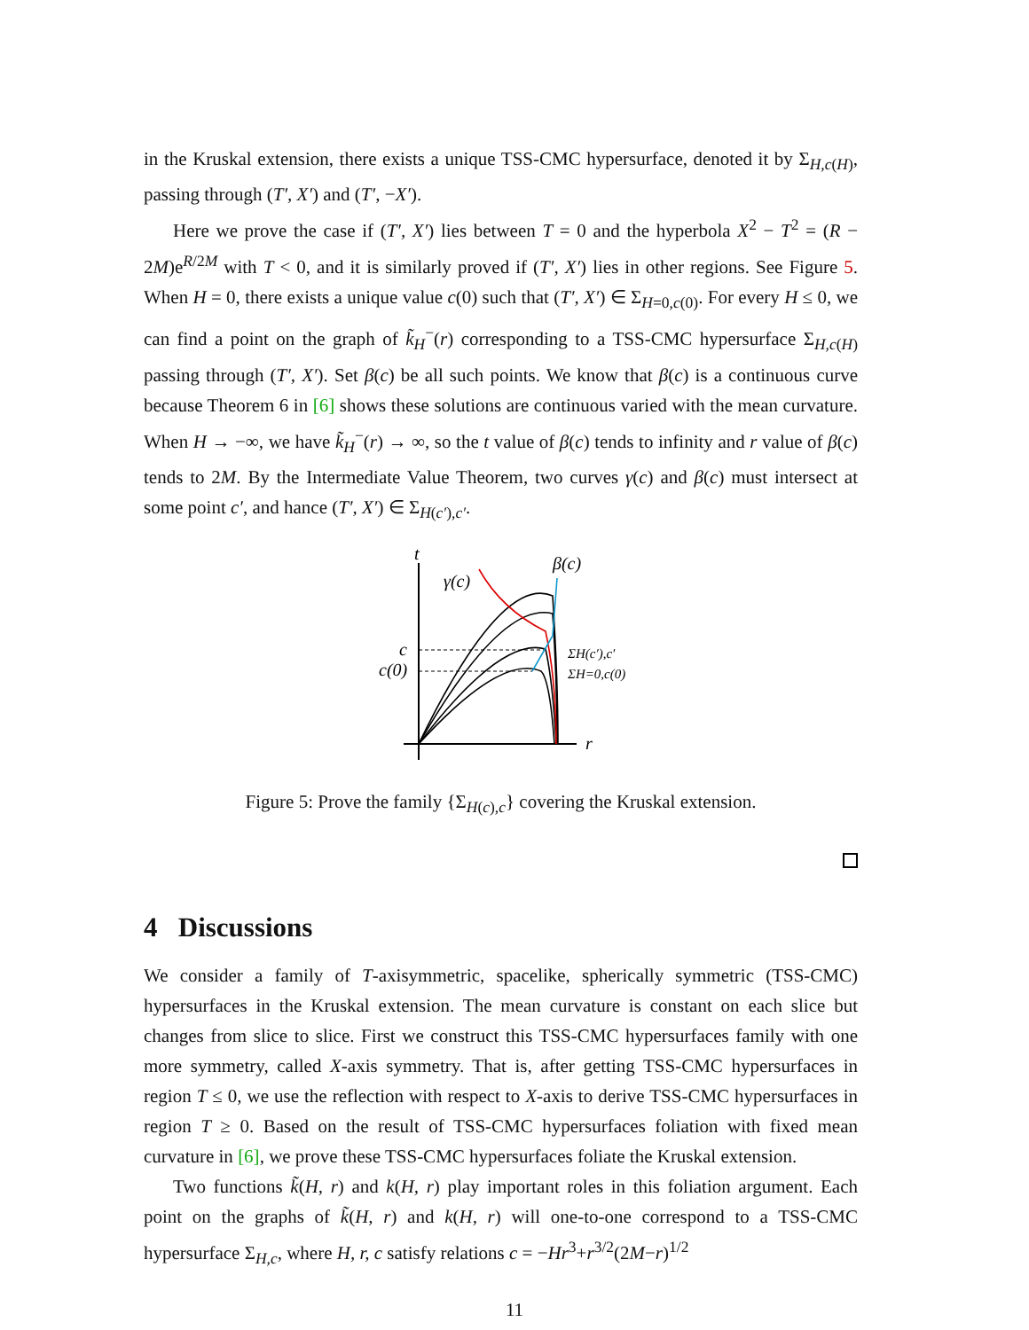in the Kruskal extension, there exists a unique TSS-CMC hypersurface, denoted it by Σ<sub>H,c(H)</sub>, passing through (T′, X′) and (T′, −X′).
Here we prove the case if (T′, X′) lies between T = 0 and the hyperbola X<sup>2</sup> − T<sup>2</sup> = (R − 2M)e<sup>R/2M</sup> with T < 0, and it is similarly proved if (T′, X′) lies in other regions. See Figure 5. When H = 0, there exists a unique value c(0) such that (T′, X′) ∈ Σ<sub>H=0,c(0)</sub>. For every H ≤ 0, we can find a point on the graph of k̃<sub>H</sub><sup>−</sup>(r) corresponding to a TSS-CMC hypersurface Σ<sub>H,c(H)</sub> passing through (T′, X′). Set β(c) be all such points. We know that β(c) is a continuous curve because Theorem 6 in [6] shows these solutions are continuous varied with the mean curvature. When H → −∞, we have k̃<sub>H</sub><sup>−</sup>(r) → ∞, so the t value of β(c) tends to infinity and r value of β(c) tends to 2M. By the Intermediate Value Theorem, two curves γ(c) and β(c) must intersect at some point c′, and hance (T′, X′) ∈ Σ<sub>H(c′),c′</sub>.
t
r
γ(c)
β(c)
c
c(0)
ΣH(c′),c′
ΣH=0,c(0)
Figure 5: Prove the family {Σ<sub>H(c),c</sub>} covering the Kruskal extension.
4 Discussions
We consider a family of T-axisymmetric, spacelike, spherically symmetric (TSS-CMC) hypersurfaces in the Kruskal extension. The mean curvature is constant on each slice but changes from slice to slice. First we construct this TSS-CMC hypersurfaces family with one more symmetry, called X-axis symmetry. That is, after getting TSS-CMC hypersurfaces in region T ≤ 0, we use the reflection with respect to X-axis to derive TSS-CMC hypersurfaces in region T ≥ 0. Based on the result of TSS-CMC hypersurfaces foliation with fixed mean curvature in [6], we prove these TSS-CMC hypersurfaces foliate the Kruskal extension.
Two functions k̃(H, r) and k(H, r) play important roles in this foliation argument. Each point on the graphs of k̃(H, r) and k(H, r) will one-to-one correspond to a TSS-CMC hypersurface Σ<sub>H,c</sub>, where H, r, c satisfy relations c = −Hr<sup>3</sup>+r<sup>3/2</sup>(2M−r)<sup>1/2</sup>
11